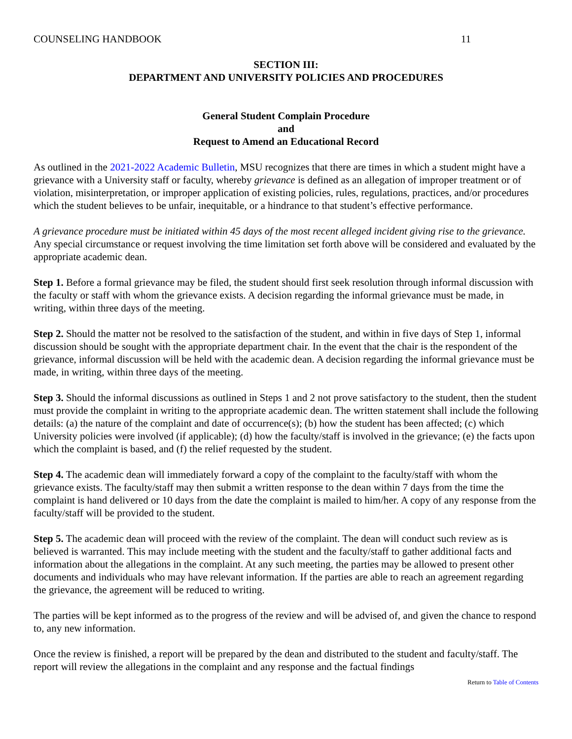COUNSELING HANDBOOK 11
SECTION III:
DEPARTMENT AND UNIVERSITY POLICIES AND PROCEDURES
General Student Complain Procedure
and
Request to Amend an Educational Record
As outlined in the 2021-2022 Academic Bulletin, MSU recognizes that there are times in which a student might have a grievance with a University staff or faculty, whereby grievance is defined as an allegation of improper treatment or of violation, misinterpretation, or improper application of existing policies, rules, regulations, practices, and/or procedures which the student believes to be unfair, inequitable, or a hindrance to that student’s effective performance.
A grievance procedure must be initiated within 45 days of the most recent alleged incident giving rise to the grievance. Any special circumstance or request involving the time limitation set forth above will be considered and evaluated by the appropriate academic dean.
Step 1. Before a formal grievance may be filed, the student should first seek resolution through informal discussion with the faculty or staff with whom the grievance exists. A decision regarding the informal grievance must be made, in writing, within three days of the meeting.
Step 2. Should the matter not be resolved to the satisfaction of the student, and within in five days of Step 1, informal discussion should be sought with the appropriate department chair. In the event that the chair is the respondent of the grievance, informal discussion will be held with the academic dean. A decision regarding the informal grievance must be made, in writing, within three days of the meeting.
Step 3. Should the informal discussions as outlined in Steps 1 and 2 not prove satisfactory to the student, then the student must provide the complaint in writing to the appropriate academic dean. The written statement shall include the following details: (a) the nature of the complaint and date of occurrence(s); (b) how the student has been affected; (c) which University policies were involved (if applicable); (d) how the faculty/staff is involved in the grievance; (e) the facts upon which the complaint is based, and (f) the relief requested by the student.
Step 4. The academic dean will immediately forward a copy of the complaint to the faculty/staff with whom the grievance exists. The faculty/staff may then submit a written response to the dean within 7 days from the time the complaint is hand delivered or 10 days from the date the complaint is mailed to him/her. A copy of any response from the faculty/staff will be provided to the student.
Step 5. The academic dean will proceed with the review of the complaint. The dean will conduct such review as is believed is warranted. This may include meeting with the student and the faculty/staff to gather additional facts and information about the allegations in the complaint. At any such meeting, the parties may be allowed to present other documents and individuals who may have relevant information. If the parties are able to reach an agreement regarding the grievance, the agreement will be reduced to writing.
The parties will be kept informed as to the progress of the review and will be advised of, and given the chance to respond to, any new information.
Once the review is finished, a report will be prepared by the dean and distributed to the student and faculty/staff. The report will review the allegations in the complaint and any response and the factual findings
Return to Table of Contents